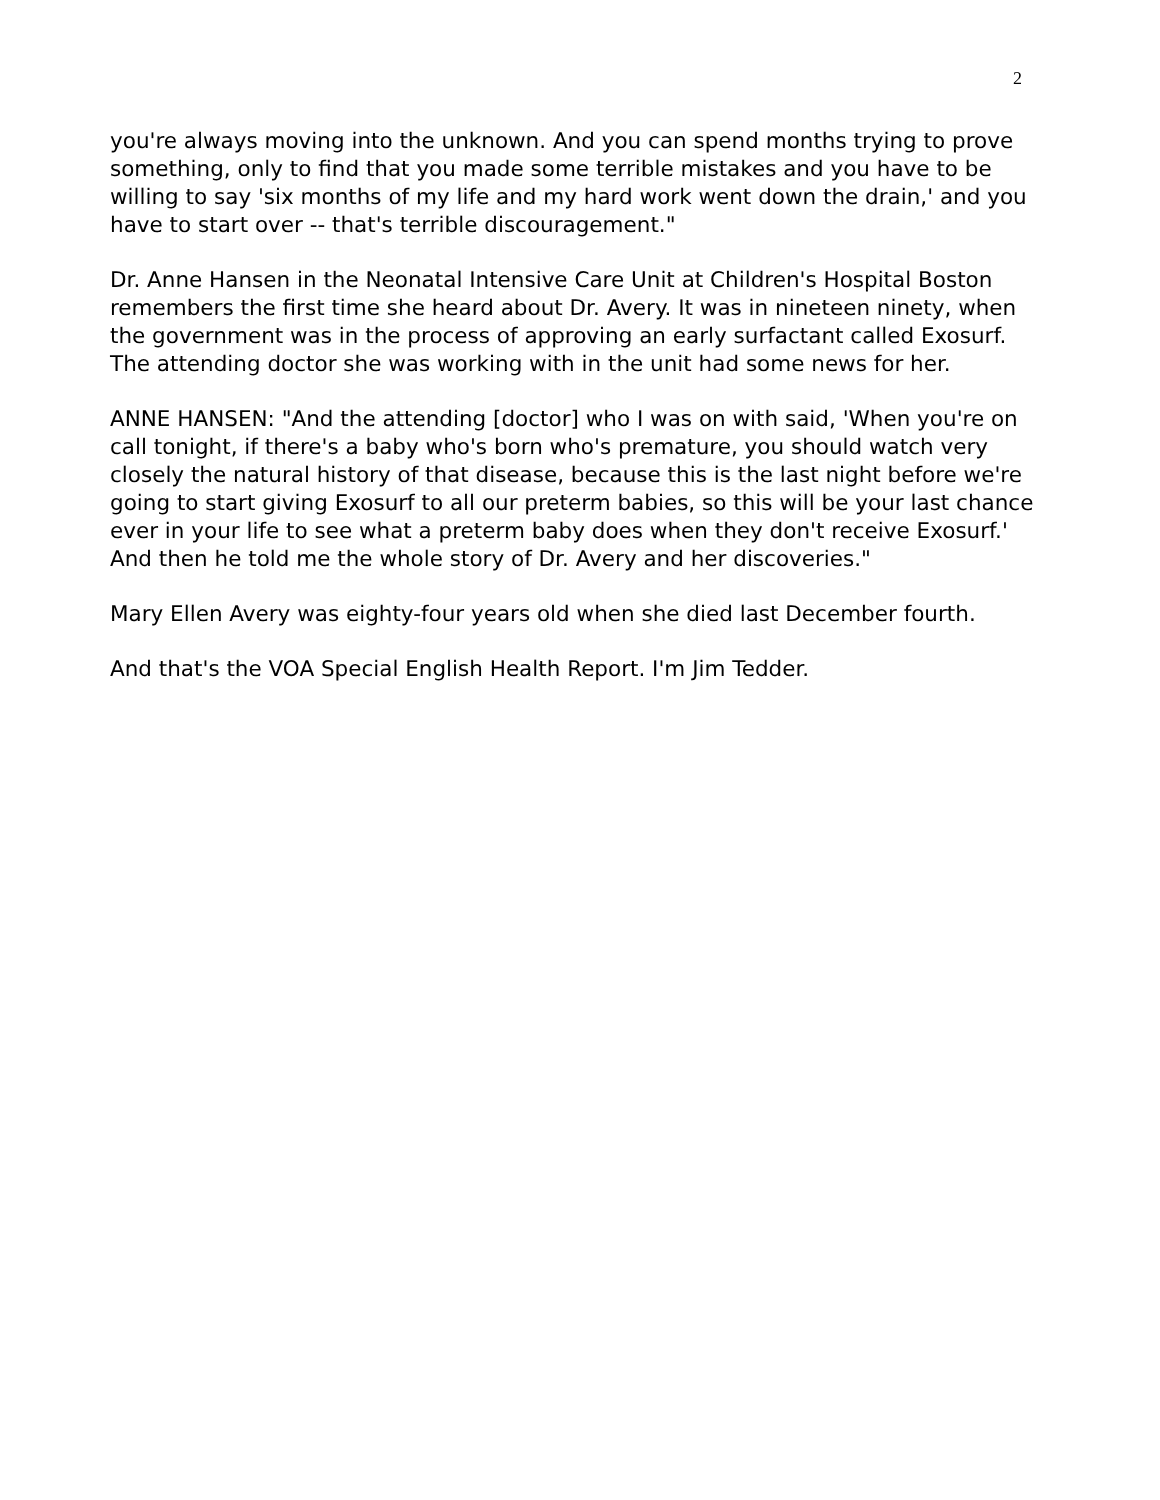2
you're always moving into the unknown. And you can spend months trying to prove something, only to find that you made some terrible mistakes and you have to be willing to say 'six months of my life and my hard work went down the drain,' and you have to start over -- that's terrible discouragement."
Dr. Anne Hansen in the Neonatal Intensive Care Unit at Children's Hospital Boston remembers the first time she heard about Dr. Avery. It was in nineteen ninety, when the government was in the process of approving an early surfactant called Exosurf. The attending doctor she was working with in the unit had some news for her.
ANNE HANSEN: "And the attending [doctor] who I was on with said, 'When you're on call tonight, if there's a baby who's born who's premature, you should watch very closely the natural history of that disease, because this is the last night before we're going to start giving Exosurf to all our preterm babies, so this will be your last chance ever in your life to see what a preterm baby does when they don't receive Exosurf.' And then he told me the whole story of Dr. Avery and her discoveries."
Mary Ellen Avery was eighty-four years old when she died last December fourth.
And that's the VOA Special English Health Report. I'm Jim Tedder.